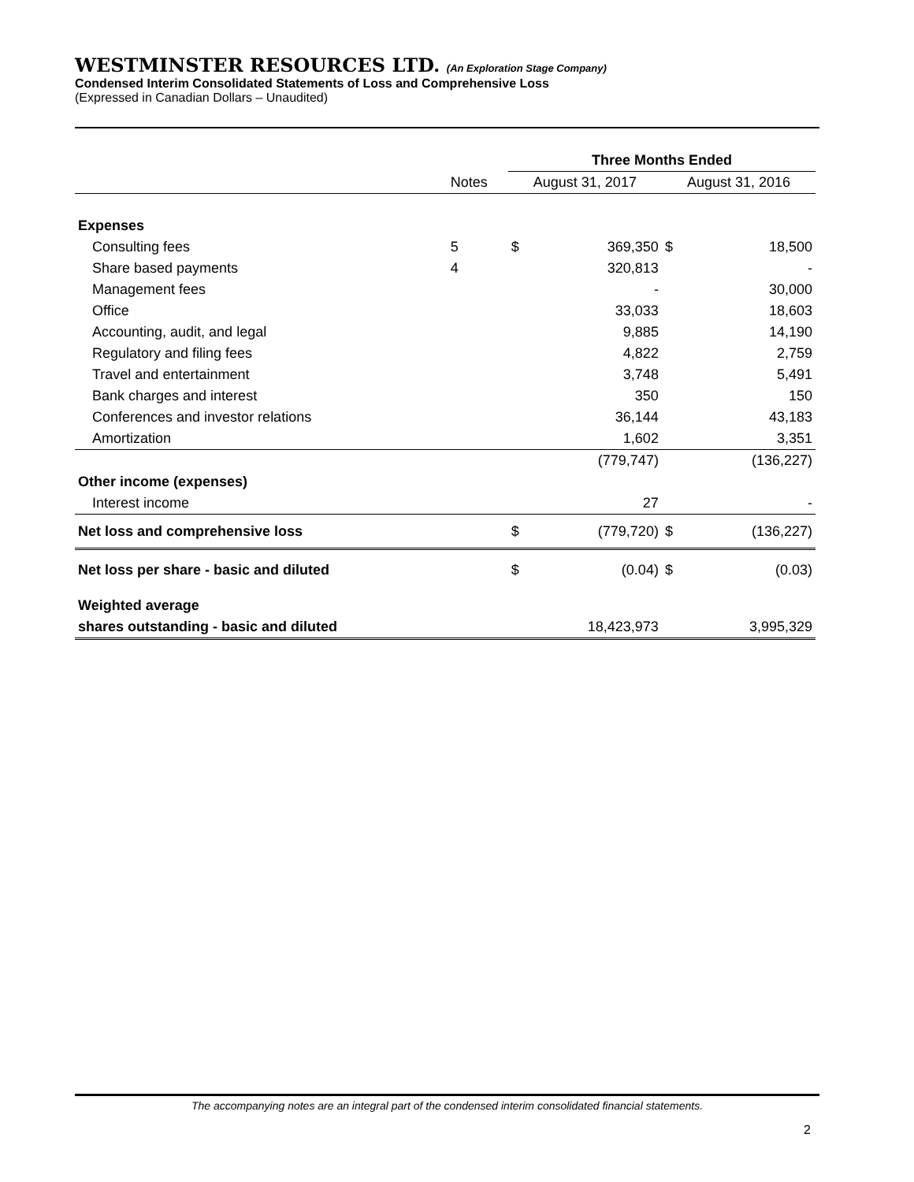WESTMINSTER RESOURCES LTD. (An Exploration Stage Company)
Condensed Interim Consolidated Statements of Loss and Comprehensive Loss
(Expressed in Canadian Dollars – Unaudited)
| | | Three Months Ended | | | |
| --- | --- | --- | --- | --- | --- |
| | Notes | August 31, 2017 | | August 31, 2016 | |
| Expenses | | | | | |
| Consulting fees | 5 | $ | 369,350 | $ | 18,500 |
| Share based payments | 4 | | 320,813 | | - |
| Management fees | | | - | | 30,000 |
| Office | | | 33,033 | | 18,603 |
| Accounting, audit, and legal | | | 9,885 | | 14,190 |
| Regulatory and filing fees | | | 4,822 | | 2,759 |
| Travel and entertainment | | | 3,748 | | 5,491 |
| Bank charges and interest | | | 350 | | 150 |
| Conferences and investor relations | | | 36,144 | | 43,183 |
| Amortization | | | 1,602 | | 3,351 |
| | | | (779,747) | | (136,227) |
| Other income (expenses) | | | | | |
| Interest income | | | 27 | | - |
| Net loss and comprehensive loss | | $ | (779,720) | $ | (136,227) |
| Net loss per share - basic and diluted | | $ | (0.04) | $ | (0.03) |
| Weighted average | | | | | |
| shares outstanding - basic and diluted | | | 18,423,973 | | 3,995,329 |
The accompanying notes are an integral part of the condensed interim consolidated financial statements.
2